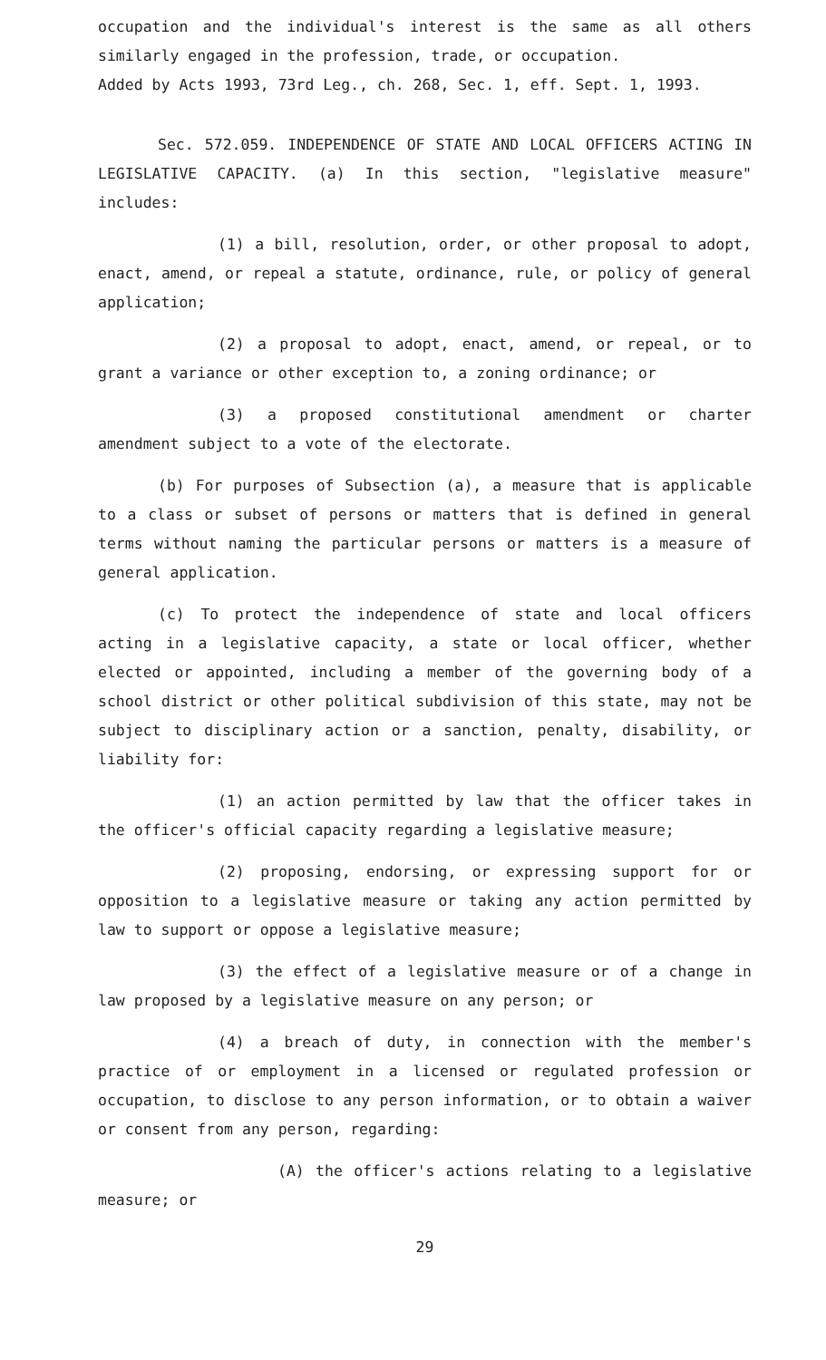occupation and the individual's interest is the same as all others similarly engaged in the profession, trade, or occupation.
Added by Acts 1993, 73rd Leg., ch. 268, Sec. 1, eff. Sept. 1, 1993.
Sec. 572.059. INDEPENDENCE OF STATE AND LOCAL OFFICERS ACTING IN LEGISLATIVE CAPACITY. (a) In this section, "legislative measure" includes:
(1) a bill, resolution, order, or other proposal to adopt, enact, amend, or repeal a statute, ordinance, rule, or policy of general application;
(2) a proposal to adopt, enact, amend, or repeal, or to grant a variance or other exception to, a zoning ordinance; or
(3) a proposed constitutional amendment or charter amendment subject to a vote of the electorate.
(b) For purposes of Subsection (a), a measure that is applicable to a class or subset of persons or matters that is defined in general terms without naming the particular persons or matters is a measure of general application.
(c) To protect the independence of state and local officers acting in a legislative capacity, a state or local officer, whether elected or appointed, including a member of the governing body of a school district or other political subdivision of this state, may not be subject to disciplinary action or a sanction, penalty, disability, or liability for:
(1) an action permitted by law that the officer takes in the officer's official capacity regarding a legislative measure;
(2) proposing, endorsing, or expressing support for or opposition to a legislative measure or taking any action permitted by law to support or oppose a legislative measure;
(3) the effect of a legislative measure or of a change in law proposed by a legislative measure on any person; or
(4) a breach of duty, in connection with the member's practice of or employment in a licensed or regulated profession or occupation, to disclose to any person information, or to obtain a waiver or consent from any person, regarding:
(A) the officer's actions relating to a legislative measure; or
29